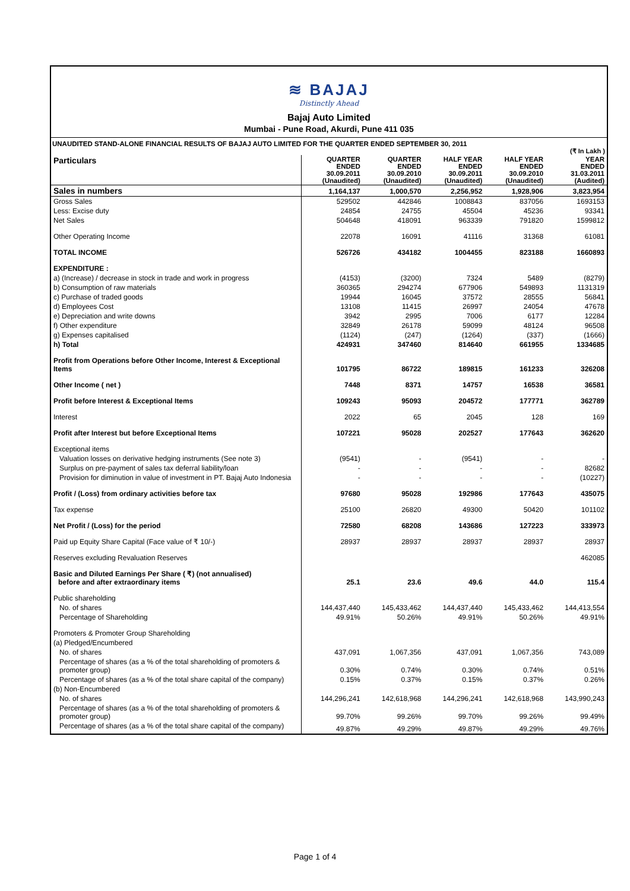≋ BAJAJ
Distinctly Ahead
Bajaj Auto Limited
Mumbai - Pune Road, Akurdi, Pune 411 035
UNAUDITED STAND-ALONE FINANCIAL RESULTS OF BAJAJ AUTO LIMITED FOR THE QUARTER ENDED SEPTEMBER 30, 2011
(₹ In Lakh )
| Particulars | QUARTER ENDED 30.09.2011 (Unaudited) | QUARTER ENDED 30.09.2010 (Unaudited) | HALF YEAR ENDED 30.09.2011 (Unaudited) | HALF YEAR ENDED 30.09.2010 (Unaudited) | YEAR ENDED 31.03.2011 (Audited) |
| --- | --- | --- | --- | --- | --- |
| Sales in numbers | 1,164,137 | 1,000,570 | 2,256,952 | 1,928,906 | 3,823,954 |
| Gross Sales | 529502 | 442846 | 1008843 | 837056 | 1693153 |
| Less: Excise duty | 24854 | 24755 | 45504 | 45236 | 93341 |
| Net Sales | 504648 | 418091 | 963339 | 791820 | 1599812 |
| Other Operating Income | 22078 | 16091 | 41116 | 31368 | 61081 |
| TOTAL INCOME | 526726 | 434182 | 1004455 | 823188 | 1660893 |
| EXPENDITURE : | | | | | |
| a) (Increase) / decrease in stock in trade and work in progress | (4153) | (3200) | 7324 | 5489 | (8279) |
| b) Consumption of raw materials | 360365 | 294274 | 677906 | 549893 | 1131319 |
| c) Purchase of traded goods | 19944 | 16045 | 37572 | 28555 | 56841 |
| d) Employees Cost | 13108 | 11415 | 26997 | 24054 | 47678 |
| e) Depreciation and write downs | 3942 | 2995 | 7006 | 6177 | 12284 |
| f) Other expenditure | 32849 | 26178 | 59099 | 48124 | 96508 |
| g) Expenses capitalised | (1124) | (247) | (1264) | (337) | (1666) |
| h) Total | 424931 | 347460 | 814640 | 661955 | 1334685 |
| Profit from Operations before Other Income, Interest & Exceptional Items | 101795 | 86722 | 189815 | 161233 | 326208 |
| Other Income ( net ) | 7448 | 8371 | 14757 | 16538 | 36581 |
| Profit before Interest & Exceptional Items | 109243 | 95093 | 204572 | 177771 | 362789 |
| Interest | 2022 | 65 | 2045 | 128 | 169 |
| Profit after Interest but before Exceptional Items | 107221 | 95028 | 202527 | 177643 | 362620 |
| Exceptional items | | | | | |
| Valuation losses on derivative hedging instruments (See note 3) | (9541) | - | (9541) | - | - |
| Surplus on pre-payment of sales tax deferral liability/loan | - | - | - | - | 82682 |
| Provision for diminution in value of investment in PT. Bajaj Auto Indonesia | - | - | - | - | (10227) |
| Profit / (Loss) from ordinary activities before tax | 97680 | 95028 | 192986 | 177643 | 435075 |
| Tax expense | 25100 | 26820 | 49300 | 50420 | 101102 |
| Net Profit / (Loss) for the period | 72580 | 68208 | 143686 | 127223 | 333973 |
| Paid up Equity Share Capital (Face value of ₹ 10/-) | 28937 | 28937 | 28937 | 28937 | 28937 |
| Reserves excluding Revaluation Reserves | | | | | 462085 |
| Basic and Diluted Earnings Per Share ( ₹) (not annualised) before and after extraordinary items | 25.1 | 23.6 | 49.6 | 44.0 | 115.4 |
| Public shareholding | | | | | |
| No. of shares | 144,437,440 | 145,433,462 | 144,437,440 | 145,433,462 | 144,413,554 |
| Percentage of Shareholding | 49.91% | 50.26% | 49.91% | 50.26% | 49.91% |
| Promoters & Promoter Group Shareholding | | | | | |
| (a) Pledged/Encumbered | | | | | |
| No. of shares | 437,091 | 1,067,356 | 437,091 | 1,067,356 | 743,089 |
| Percentage of shares (as a % of the total shareholding of promoters & promoter group) | 0.30% | 0.74% | 0.30% | 0.74% | 0.51% |
| Percentage of shares (as a % of the total share capital of the company) | 0.15% | 0.37% | 0.15% | 0.37% | 0.26% |
| (b) Non-Encumbered | | | | | |
| No. of shares | 144,296,241 | 142,618,968 | 144,296,241 | 142,618,968 | 143,990,243 |
| Percentage of shares (as a % of the total shareholding of promoters & promoter group) | 99.70% | 99.26% | 99.70% | 99.26% | 99.49% |
| Percentage of shares (as a % of the total share capital of the company) | 49.87% | 49.29% | 49.87% | 49.29% | 49.76% |
Page 1 of 4